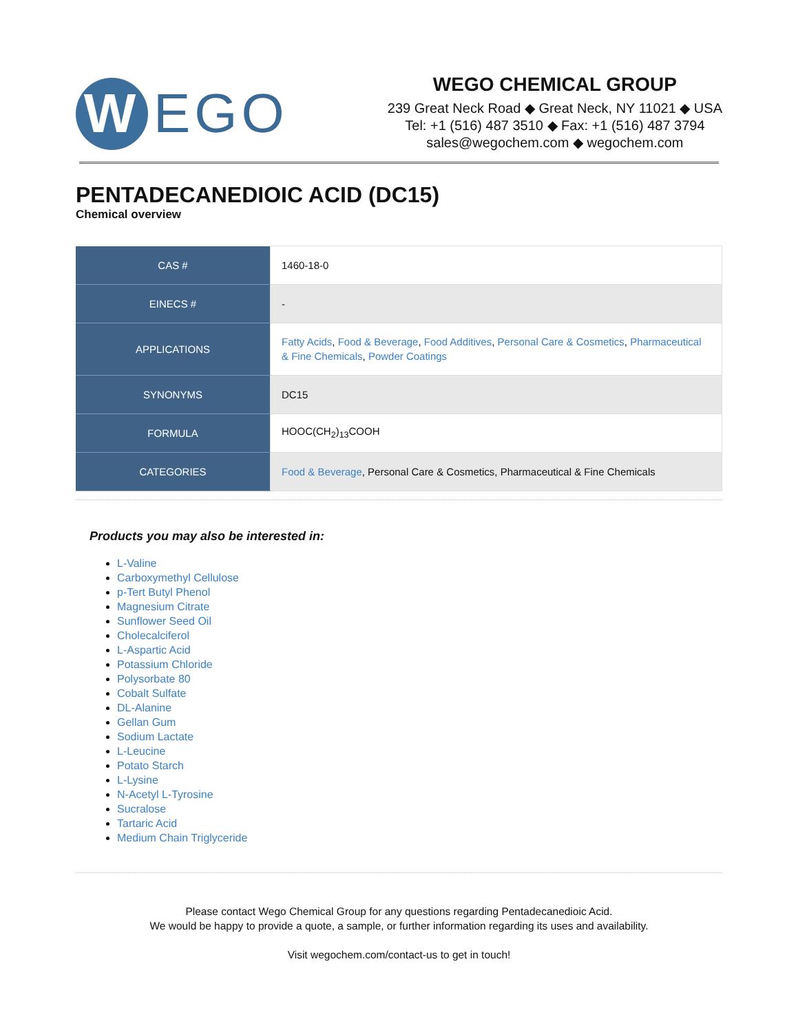W
EGO
WEGO CHEMICAL GROUP
239 Great Neck Road ◆ Great Neck, NY 11021 ◆ USA
Tel: +1 (516) 487 3510 ◆ Fax: +1 (516) 487 3794
sales@wegochem.com ◆ wegochem.com
PENTADECANEDIOIC ACID (DC15)
Chemical overview
| CAS # | 1460-18-0 |
| EINECS # | - |
| APPLICATIONS | Fatty Acids , Food & Beverage , Food Additives , Personal Care & Cosmetics , Pharmaceutical & Fine Chemicals , Powder Coatings |
| SYNONYMS | DC15 |
| FORMULA | HOOC(CH<sub>2</sub>)<sub>13</sub>COOH |
| CATEGORIES | Food & Beverage , Personal Care & Cosmetics, Pharmaceutical & Fine Chemicals |
Products you may also be interested in:
L-Valine
Carboxymethyl Cellulose
p-Tert Butyl Phenol
Magnesium Citrate
Sunflower Seed Oil
Cholecalciferol
L-Aspartic Acid
Potassium Chloride
Polysorbate 80
Cobalt Sulfate
DL-Alanine
Gellan Gum
Sodium Lactate
L-Leucine
Potato Starch
L-Lysine
N-Acetyl L-Tyrosine
Sucralose
Tartaric Acid
Medium Chain Triglyceride
Please contact Wego Chemical Group for any questions regarding Pentadecanedioic Acid.
We would be happy to provide a quote, a sample, or further information regarding its uses and availability.
Visit wegochem.com/contact-us to get in touch!